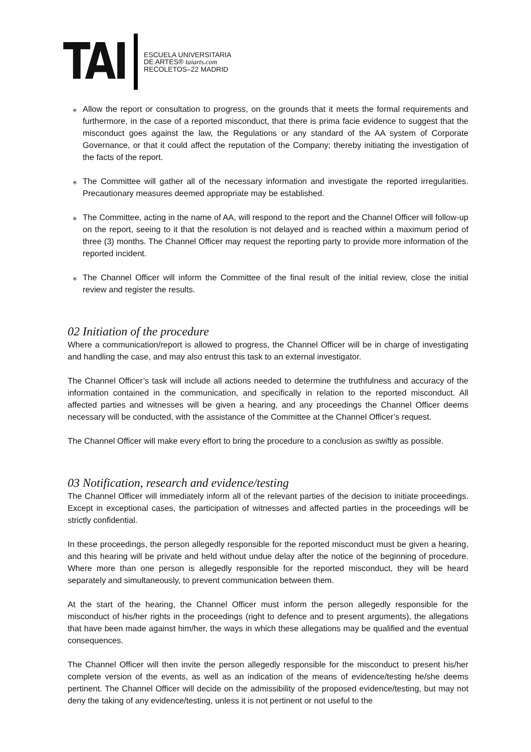TAI
ESCUELA UNIVERSITARIA
DE ARTES® taiarts.com
RECOLETOS–22 MADRID
⁎ Allow the report or consultation to progress, on the grounds that it meets the formal requirements and furthermore, in the case of a reported misconduct, that there is prima facie evidence to suggest that the misconduct goes against the law, the Regulations or any standard of the AA system of Corporate Governance, or that it could affect the reputation of the Company; thereby initiating the investigation of the facts of the report.
⁎ The Committee will gather all of the necessary information and investigate the reported irregularities. Precautionary measures deemed appropriate may be established.
⁎ The Committee, acting in the name of AA, will respond to the report and the Channel Officer will follow-up on the report, seeing to it that the resolution is not delayed and is reached within a maximum period of three (3) months. The Channel Officer may request the reporting party to provide more information of the reported incident.
⁎ The Channel Officer will inform the Committee of the final result of the initial review, close the initial review and register the results.
02 Initiation of the procedure
Where a communication/report is allowed to progress, the Channel Officer will be in charge of investigating and handling the case, and may also entrust this task to an external investigator.
The Channel Officer’s task will include all actions needed to determine the truthfulness and accuracy of the information contained in the communication, and specifically in relation to the reported misconduct. All affected parties and witnesses will be given a hearing, and any proceedings the Channel Officer deems necessary will be conducted, with the assistance of the Committee at the Channel Officer’s request.
The Channel Officer will make every effort to bring the procedure to a conclusion as swiftly as possible.
03 Notification, research and evidence/testing
The Channel Officer will immediately inform all of the relevant parties of the decision to initiate proceedings. Except in exceptional cases, the participation of witnesses and affected parties in the proceedings will be strictly confidential.
In these proceedings, the person allegedly responsible for the reported misconduct must be given a hearing, and this hearing will be private and held without undue delay after the notice of the beginning of procedure. Where more than one person is allegedly responsible for the reported misconduct, they will be heard separately and simultaneously, to prevent communication between them.
At the start of the hearing, the Channel Officer must inform the person allegedly responsible for the misconduct of his/her rights in the proceedings (right to defence and to present arguments), the allegations that have been made against him/her, the ways in which these allegations may be qualified and the eventual consequences.
The Channel Officer will then invite the person allegedly responsible for the misconduct to present his/her complete version of the events, as well as an indication of the means of evidence/testing he/she deems pertinent. The Channel Officer will decide on the admissibility of the proposed evidence/testing, but may not deny the taking of any evidence/testing, unless it is not pertinent or not useful to the